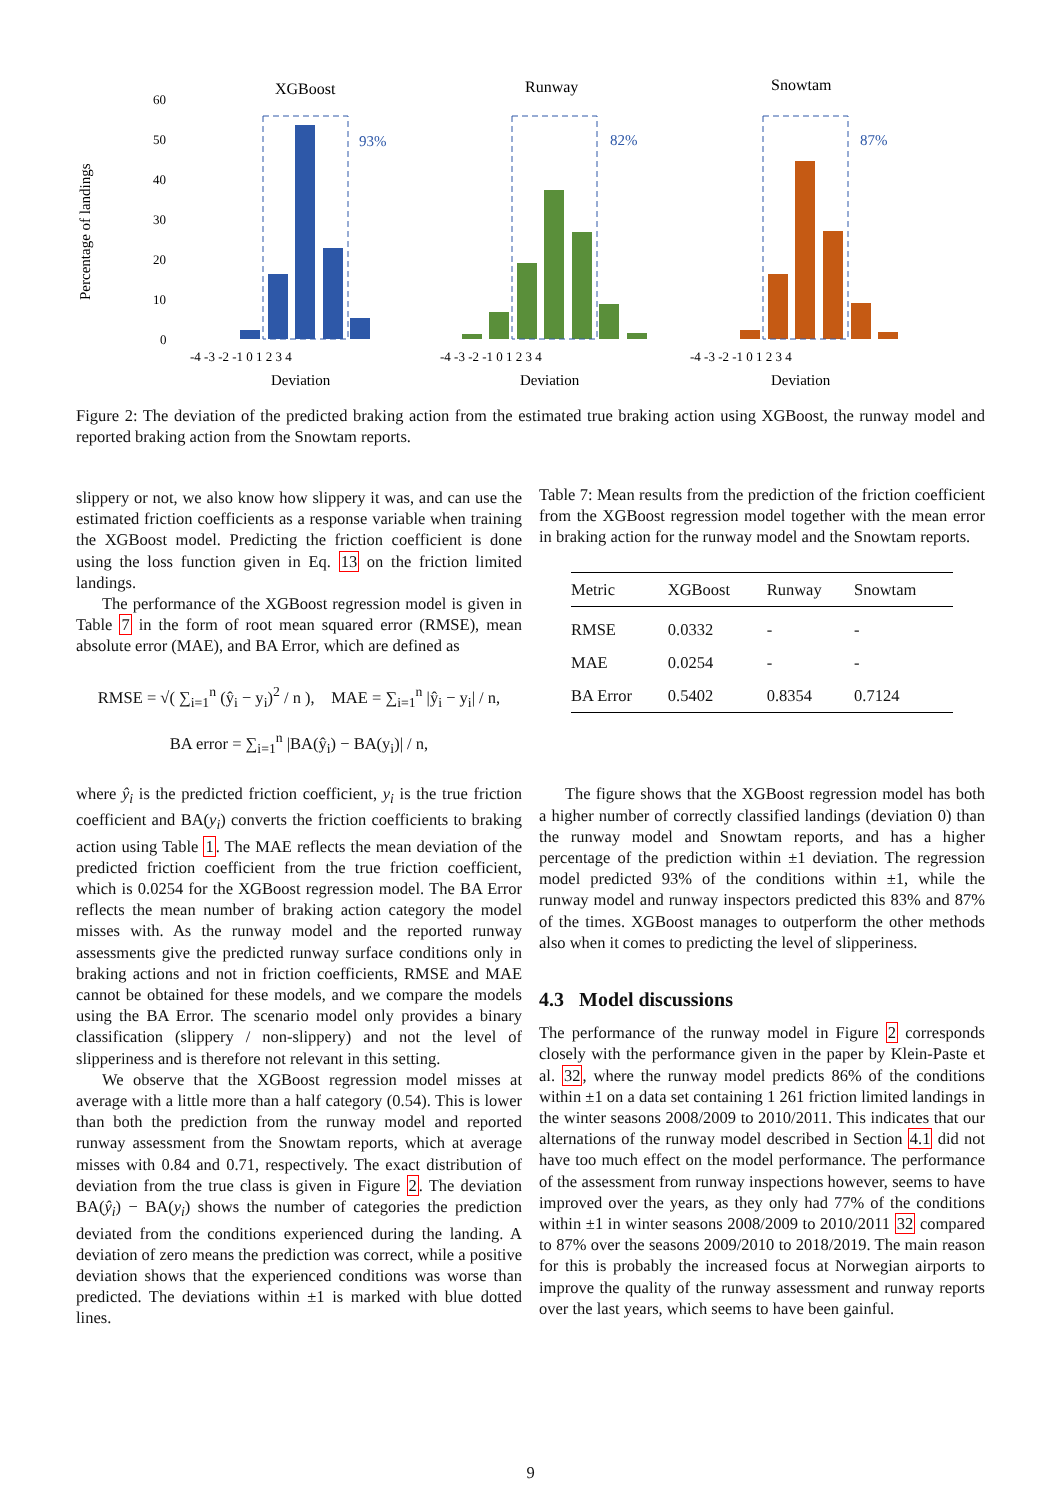Percentage of landings
60
50
40
30
20
10
0
XGBoost
Runway
Snowtam
93%
82%
87%
-4 -3 -2 -1 0 1 2 3 4
-4 -3 -2 -1 0 1 2 3 4
-4 -3 -2 -1 0 1 2 3 4
Deviation
Deviation
Deviation
Figure 2: The deviation of the predicted braking action from the estimated true braking action using XGBoost, the runway model and reported braking action from the Snowtam reports.
slippery or not, we also know how slippery it was, and can use the estimated friction coefficients as a response variable when training the XGBoost model. Predicting the friction coefficient is done using the loss function given in Eq. 13 on the friction limited landings.
The performance of the XGBoost regression model is given in Table 7 in the form of root mean squared error (RMSE), mean absolute error (MAE), and BA Error, which are defined as
RMSE = √( ∑<sub>i=1</sub><sup>n</sup> (ŷ<sub>i</sub> − y<sub>i</sub>)<sup>2</sup> / n ), MAE = ∑<sub>i=1</sub><sup>n</sup> |ŷ<sub>i</sub> − y<sub>i</sub>| / n,
BA error = ∑<sub>i=1</sub><sup>n</sup> |BA(ŷ<sub>i</sub>) − BA(y<sub>i</sub>)| / n,
where ŷ<sub>i</sub> is the predicted friction coefficient, y<sub>i</sub> is the true friction coefficient and BA(y<sub>i</sub>) converts the friction coefficients to braking action using Table 1. The MAE reflects the mean deviation of the predicted friction coefficient from the true friction coefficient, which is 0.0254 for the XGBoost regression model. The BA Error reflects the mean number of braking action category the model misses with. As the runway model and the reported runway assessments give the predicted runway surface conditions only in braking actions and not in friction coefficients, RMSE and MAE cannot be obtained for these models, and we compare the models using the BA Error. The scenario model only provides a binary classification (slippery / non-slippery) and not the level of slipperiness and is therefore not relevant in this setting.
We observe that the XGBoost regression model misses at average with a little more than a half category (0.54). This is lower than both the prediction from the runway model and reported runway assessment from the Snowtam reports, which at average misses with 0.84 and 0.71, respectively. The exact distribution of deviation from the true class is given in Figure 2. The deviation BA(ŷ<sub>i</sub>) − BA(y<sub>i</sub>) shows the number of categories the prediction deviated from the conditions experienced during the landing. A deviation of zero means the prediction was correct, while a positive deviation shows that the experienced conditions was worse than predicted. The deviations within ±1 is marked with blue dotted lines.
Table 7: Mean results from the prediction of the friction coefficient from the XGBoost regression model together with the mean error in braking action for the runway model and the Snowtam reports.
| Metric | XGBoost | Runway | Snowtam |
| --- | --- | --- | --- |
| RMSE | 0.0332 | - | - |
| MAE | 0.0254 | - | - |
| BA Error | 0.5402 | 0.8354 | 0.7124 |
The figure shows that the XGBoost regression model has both a higher number of correctly classified landings (deviation 0) than the runway model and Snowtam reports, and has a higher percentage of the prediction within ±1 deviation. The regression model predicted 93% of the conditions within ±1, while the runway model and runway inspectors predicted this 83% and 87% of the times. XGBoost manages to outperform the other methods also when it comes to predicting the level of slipperiness.
4.3 Model discussions
The performance of the runway model in Figure 2 corresponds closely with the performance given in the paper by Klein-Paste et al. 32, where the runway model predicts 86% of the conditions within ±1 on a data set containing 1 261 friction limited landings in the winter seasons 2008/2009 to 2010/2011. This indicates that our alternations of the runway model described in Section 4.1 did not have too much effect on the model performance. The performance of the assessment from runway inspections however, seems to have improved over the years, as they only had 77% of the conditions within ±1 in winter seasons 2008/2009 to 2010/2011 32 compared to 87% over the seasons 2009/2010 to 2018/2019. The main reason for this is probably the increased focus at Norwegian airports to improve the quality of the runway assessment and runway reports over the last years, which seems to have been gainful.
9